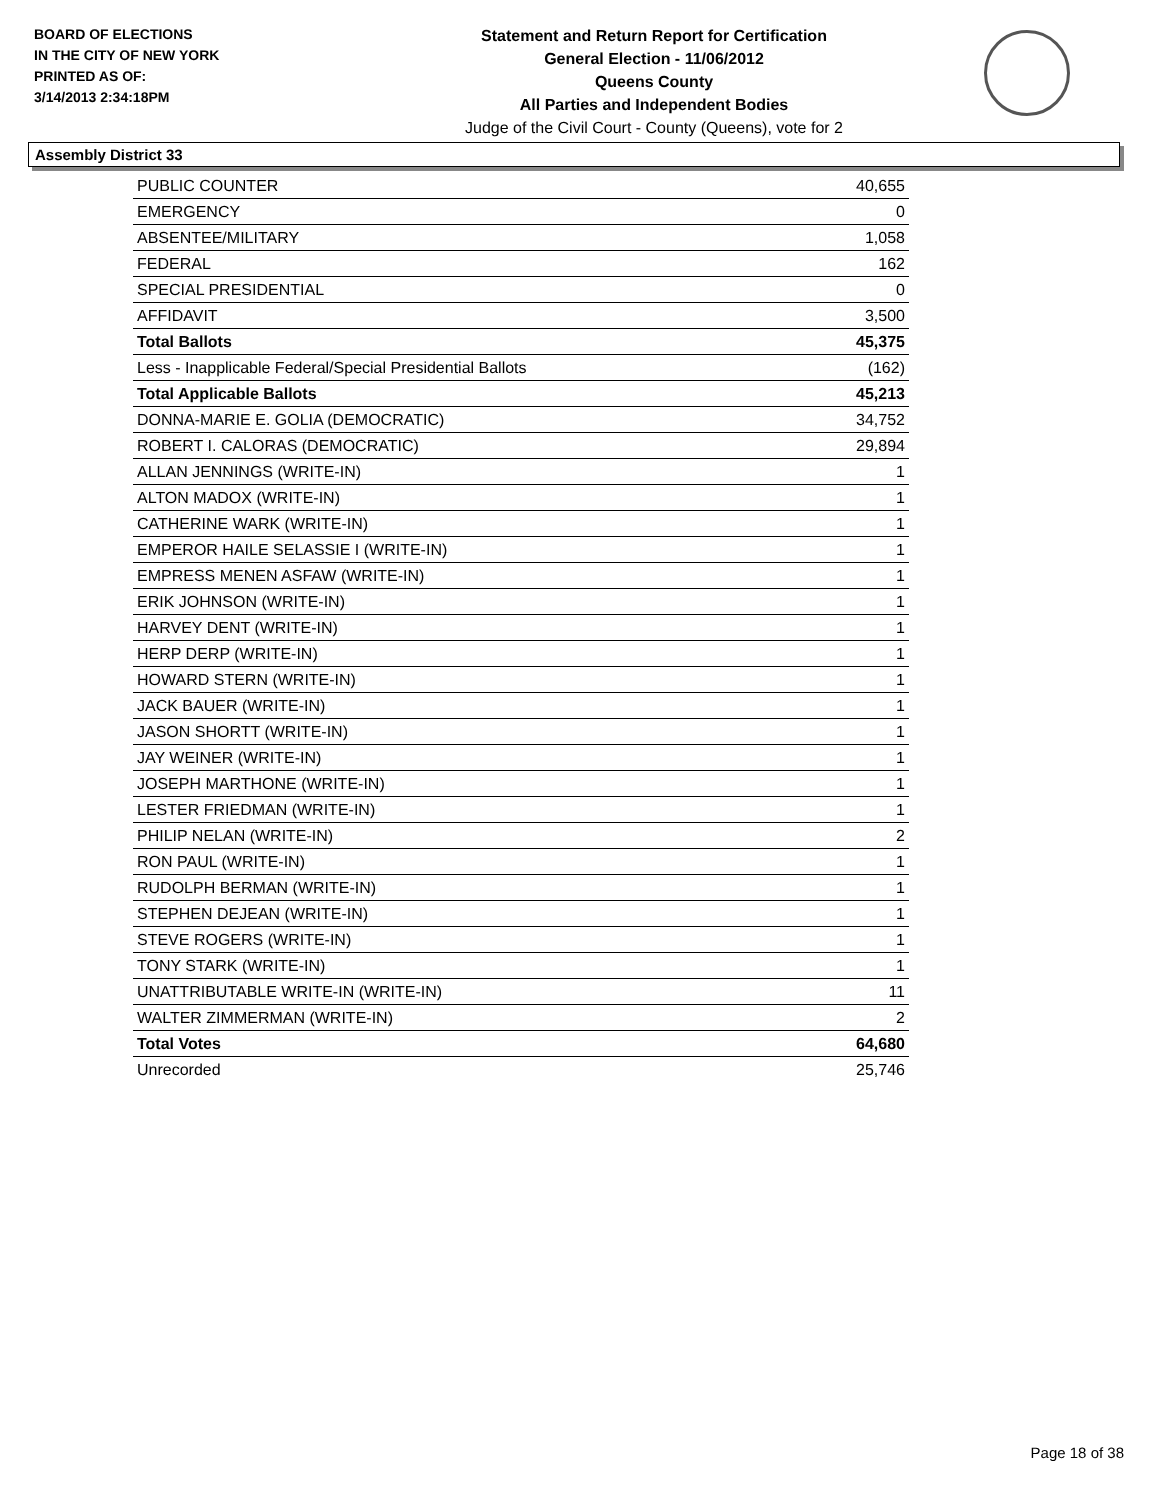BOARD OF ELECTIONS
IN THE CITY OF NEW YORK
PRINTED AS OF:
3/14/2013 2:34:18PM
Statement and Return Report for Certification
General Election - 11/06/2012
Queens County
All Parties and Independent Bodies
Judge of the Civil Court - County (Queens), vote for 2
Assembly District 33
| PUBLIC COUNTER | 40,655 |
| EMERGENCY | 0 |
| ABSENTEE/MILITARY | 1,058 |
| FEDERAL | 162 |
| SPECIAL PRESIDENTIAL | 0 |
| AFFIDAVIT | 3,500 |
| Total Ballots | 45,375 |
| Less - Inapplicable Federal/Special Presidential Ballots | (162) |
| Total Applicable Ballots | 45,213 |
| DONNA-MARIE E. GOLIA (DEMOCRATIC) | 34,752 |
| ROBERT I. CALORAS (DEMOCRATIC) | 29,894 |
| ALLAN JENNINGS (WRITE-IN) | 1 |
| ALTON MADOX (WRITE-IN) | 1 |
| CATHERINE WARK (WRITE-IN) | 1 |
| EMPEROR HAILE SELASSIE I (WRITE-IN) | 1 |
| EMPRESS MENEN ASFAW (WRITE-IN) | 1 |
| ERIK JOHNSON (WRITE-IN) | 1 |
| HARVEY DENT (WRITE-IN) | 1 |
| HERP DERP (WRITE-IN) | 1 |
| HOWARD STERN (WRITE-IN) | 1 |
| JACK BAUER (WRITE-IN) | 1 |
| JASON SHORTT (WRITE-IN) | 1 |
| JAY WEINER (WRITE-IN) | 1 |
| JOSEPH MARTHONE (WRITE-IN) | 1 |
| LESTER FRIEDMAN (WRITE-IN) | 1 |
| PHILIP NELAN (WRITE-IN) | 2 |
| RON PAUL (WRITE-IN) | 1 |
| RUDOLPH BERMAN (WRITE-IN) | 1 |
| STEPHEN DEJEAN (WRITE-IN) | 1 |
| STEVE ROGERS (WRITE-IN) | 1 |
| TONY STARK (WRITE-IN) | 1 |
| UNATTRIBUTABLE WRITE-IN (WRITE-IN) | 11 |
| WALTER ZIMMERMAN (WRITE-IN) | 2 |
| Total Votes | 64,680 |
| Unrecorded | 25,746 |
Page 18 of 38